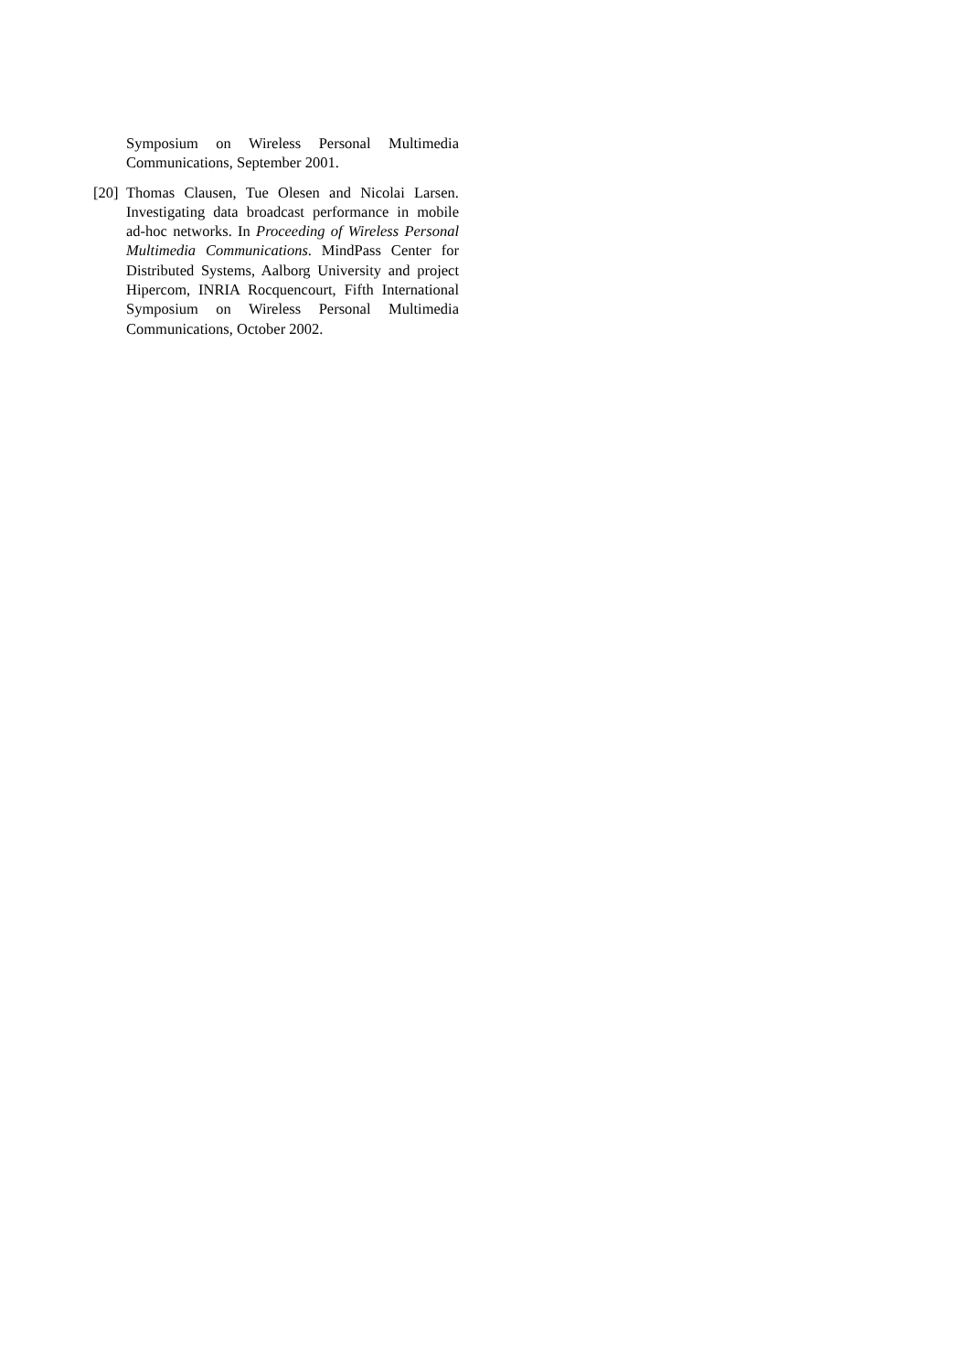Symposium on Wireless Personal Multimedia Communications, September 2001.
[20]
Thomas Clausen, Tue Olesen and Nicolai Larsen. Investigating data broadcast performance in mobile ad-hoc networks. In Proceeding of Wireless Personal Multimedia Communications. MindPass Center for Distributed Systems, Aalborg University and project Hipercom, INRIA Rocquencourt, Fifth International Symposium on Wireless Personal Multimedia Communications, October 2002.